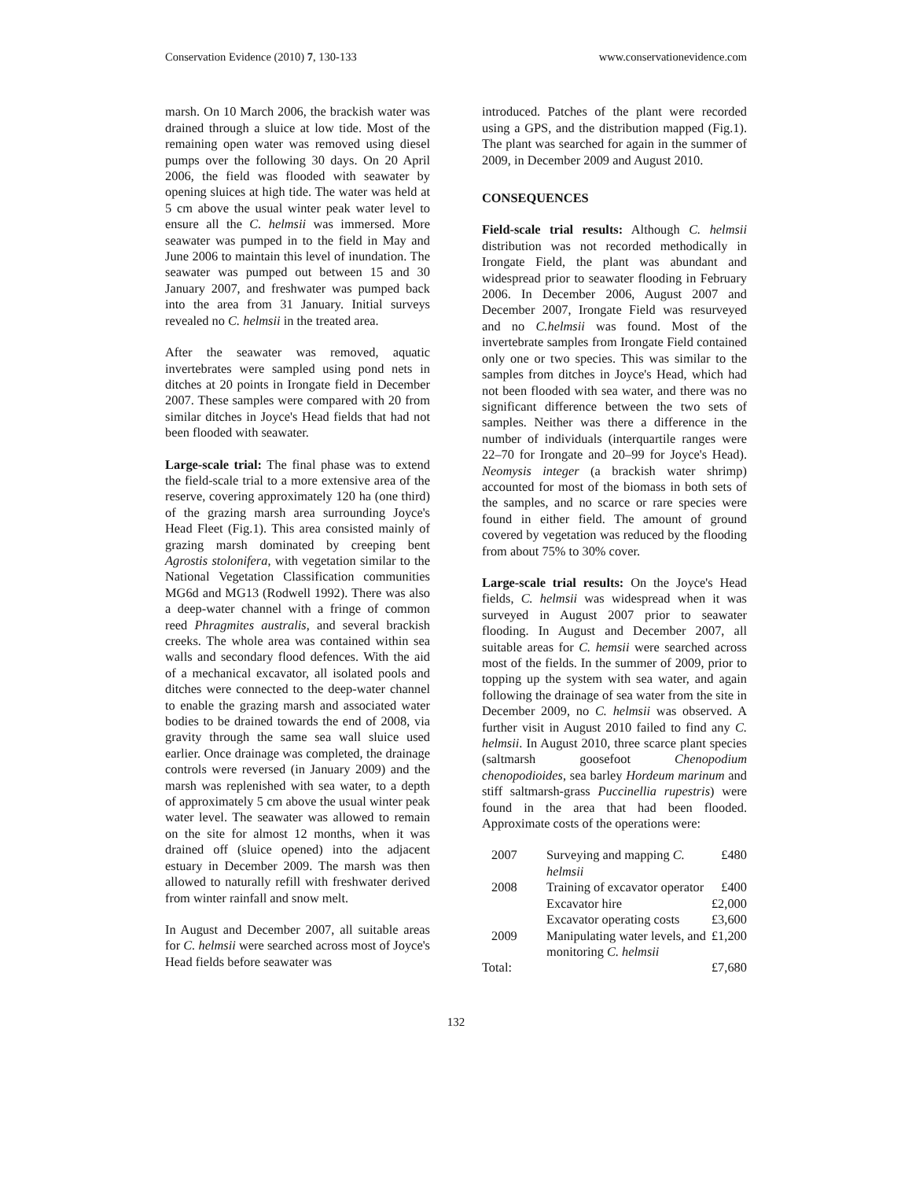Conservation Evidence (2010) 7, 130-133 www.conservationevidence.com
marsh. On 10 March 2006, the brackish water was drained through a sluice at low tide. Most of the remaining open water was removed using diesel pumps over the following 30 days. On 20 April 2006, the field was flooded with seawater by opening sluices at high tide. The water was held at 5 cm above the usual winter peak water level to ensure all the C. helmsii was immersed. More seawater was pumped in to the field in May and June 2006 to maintain this level of inundation. The seawater was pumped out between 15 and 30 January 2007, and freshwater was pumped back into the area from 31 January. Initial surveys revealed no C. helmsii in the treated area.
After the seawater was removed, aquatic invertebrates were sampled using pond nets in ditches at 20 points in Irongate field in December 2007. These samples were compared with 20 from similar ditches in Joyce's Head fields that had not been flooded with seawater.
Large-scale trial: The final phase was to extend the field-scale trial to a more extensive area of the reserve, covering approximately 120 ha (one third) of the grazing marsh area surrounding Joyce's Head Fleet (Fig.1). This area consisted mainly of grazing marsh dominated by creeping bent Agrostis stolonifera, with vegetation similar to the National Vegetation Classification communities MG6d and MG13 (Rodwell 1992). There was also a deep-water channel with a fringe of common reed Phragmites australis, and several brackish creeks. The whole area was contained within sea walls and secondary flood defences. With the aid of a mechanical excavator, all isolated pools and ditches were connected to the deep-water channel to enable the grazing marsh and associated water bodies to be drained towards the end of 2008, via gravity through the same sea wall sluice used earlier. Once drainage was completed, the drainage controls were reversed (in January 2009) and the marsh was replenished with sea water, to a depth of approximately 5 cm above the usual winter peak water level. The seawater was allowed to remain on the site for almost 12 months, when it was drained off (sluice opened) into the adjacent estuary in December 2009. The marsh was then allowed to naturally refill with freshwater derived from winter rainfall and snow melt.
In August and December 2007, all suitable areas for C. helmsii were searched across most of Joyce's Head fields before seawater was
introduced. Patches of the plant were recorded using a GPS, and the distribution mapped (Fig.1). The plant was searched for again in the summer of 2009, in December 2009 and August 2010.
CONSEQUENCES
Field-scale trial results: Although C. helmsii distribution was not recorded methodically in Irongate Field, the plant was abundant and widespread prior to seawater flooding in February 2006. In December 2006, August 2007 and December 2007, Irongate Field was resurveyed and no C.helmsii was found. Most of the invertebrate samples from Irongate Field contained only one or two species. This was similar to the samples from ditches in Joyce's Head, which had not been flooded with sea water, and there was no significant difference between the two sets of samples. Neither was there a difference in the number of individuals (interquartile ranges were 22–70 for Irongate and 20–99 for Joyce's Head). Neomysis integer (a brackish water shrimp) accounted for most of the biomass in both sets of the samples, and no scarce or rare species were found in either field. The amount of ground covered by vegetation was reduced by the flooding from about 75% to 30% cover.
Large-scale trial results: On the Joyce's Head fields, C. helmsii was widespread when it was surveyed in August 2007 prior to seawater flooding. In August and December 2007, all suitable areas for C. hemsii were searched across most of the fields. In the summer of 2009, prior to topping up the system with sea water, and again following the drainage of sea water from the site in December 2009, no C. helmsii was observed. A further visit in August 2010 failed to find any C. helmsii. In August 2010, three scarce plant species (saltmarsh goosefoot Chenopodium chenopodioides, sea barley Hordeum marinum and stiff saltmarsh-grass Puccinellia rupestris) were found in the area that had been flooded. Approximate costs of the operations were:
| 2007 | Surveying and mapping C. helmsii | £480 |
| 2008 | Training of excavator operator | £400 |
| | Excavator hire | £2,000 |
| | Excavator operating costs | £3,600 |
| 2009 | Manipulating water levels, and monitoring C. helmsii | £1,200 |
| Total: | | £7,680 |
132